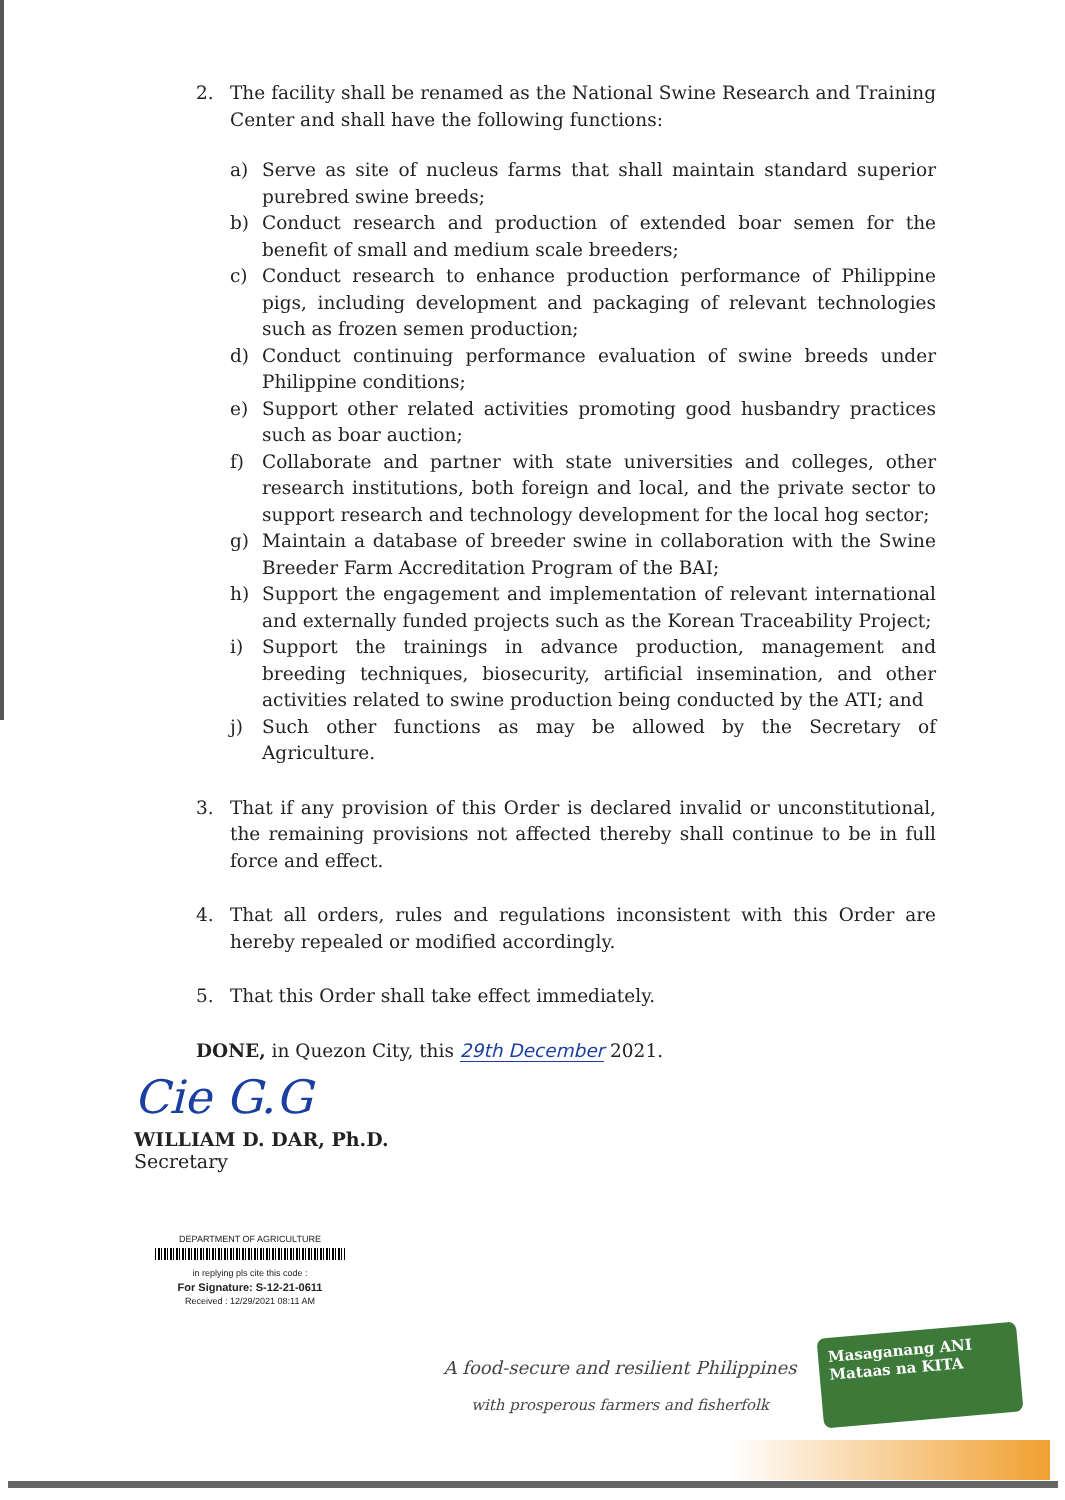2. The facility shall be renamed as the National Swine Research and Training Center and shall have the following functions:
a) Serve as site of nucleus farms that shall maintain standard superior purebred swine breeds;
b) Conduct research and production of extended boar semen for the benefit of small and medium scale breeders;
c) Conduct research to enhance production performance of Philippine pigs, including development and packaging of relevant technologies such as frozen semen production;
d) Conduct continuing performance evaluation of swine breeds under Philippine conditions;
e) Support other related activities promoting good husbandry practices such as boar auction;
f) Collaborate and partner with state universities and colleges, other research institutions, both foreign and local, and the private sector to support research and technology development for the local hog sector;
g) Maintain a database of breeder swine in collaboration with the Swine Breeder Farm Accreditation Program of the BAI;
h) Support the engagement and implementation of relevant international and externally funded projects such as the Korean Traceability Project;
i) Support the trainings in advance production, management and breeding techniques, biosecurity, artificial insemination, and other activities related to swine production being conducted by the ATI; and
j) Such other functions as may be allowed by the Secretary of Agriculture.
3. That if any provision of this Order is declared invalid or unconstitutional, the remaining provisions not affected thereby shall continue to be in full force and effect.
4. That all orders, rules and regulations inconsistent with this Order are hereby repealed or modified accordingly.
5. That this Order shall take effect immediately.
DONE, in Quezon City, this 29th December 2021.
Cie G.G
WILLIAM D. DAR, Ph.D.
Secretary
DEPARTMENT OF AGRICULTURE
in replying pls cite this code :
For Signature: S-12-21-0611
Received : 12/29/2021 08:11 AM
A food-secure and resilient Philippines
with prosperous farmers and fisherfolk
Masaganang ANI
Mataas na KITA